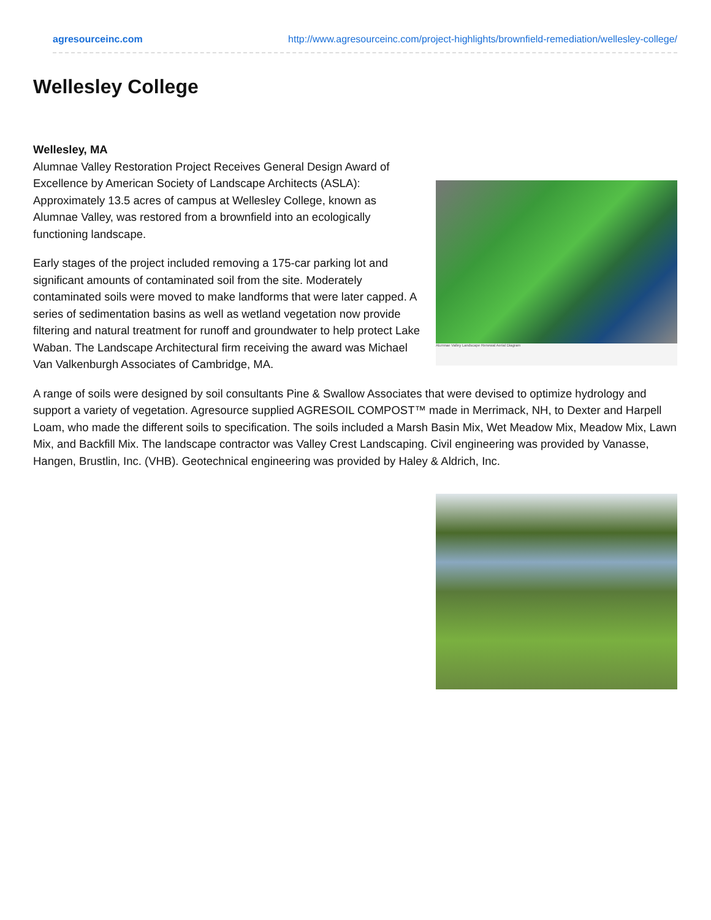agresourceinc.com http://www.agresourceinc.com/project-highlights/brownfield-remediation/wellesley-college/
Wellesley College
Wellesley, MA
Alumnae Valley Landscape Renewal Aerial Diagram
Alumnae Valley Restoration Project Receives General Design Award of Excellence by American Society of Landscape Architects (ASLA): Approximately 13.5 acres of campus at Wellesley College, known as Alumnae Valley, was restored from a brownfield into an ecologically functioning landscape.
Early stages of the project included removing a 175-car parking lot and significant amounts of contaminated soil from the site. Moderately contaminated soils were moved to make landforms that were later capped. A series of sedimentation basins as well as wetland vegetation now provide filtering and natural treatment for runoff and groundwater to help protect Lake Waban. The Landscape Architectural firm receiving the award was Michael Van Valkenburgh Associates of Cambridge, MA.
A range of soils were designed by soil consultants Pine & Swallow Associates that were devised to optimize hydrology and support a variety of vegetation. Agresource supplied AGRESOIL COMPOST™ made in Merrimack, NH, to Dexter and Harpell Loam, who made the different soils to specification. The soils included a Marsh Basin Mix, Wet Meadow Mix, Meadow Mix, Lawn Mix, and Backfill Mix. The landscape contractor was Valley Crest Landscaping. Civil engineering was provided by Vanasse, Hangen, Brustlin, Inc. (VHB). Geotechnical engineering was provided by Haley & Aldrich, Inc.